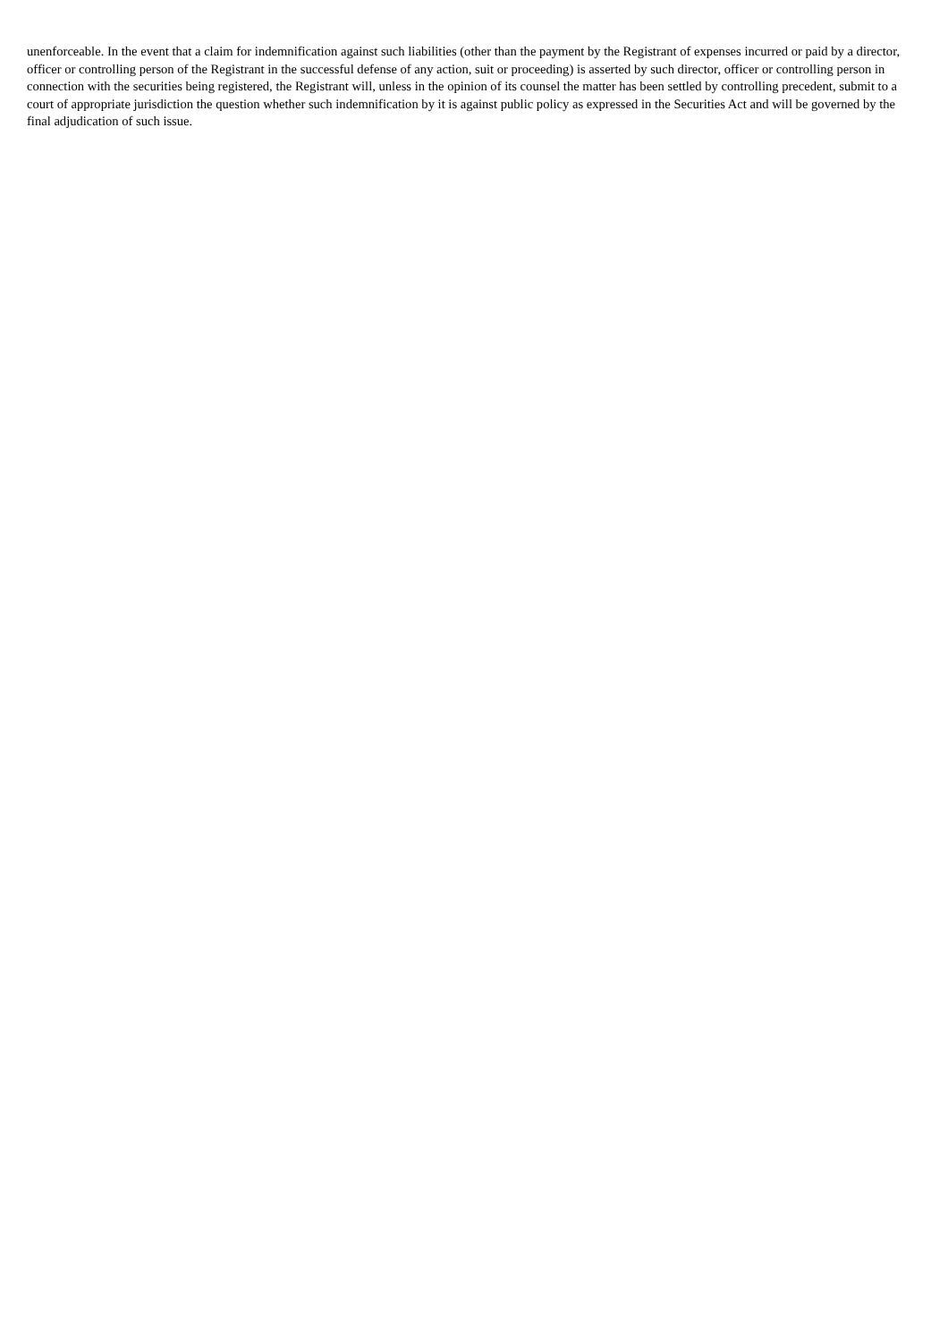unenforceable. In the event that a claim for indemnification against such liabilities (other than the payment by the Registrant of expenses incurred or paid by a director, officer or controlling person of the Registrant in the successful defense of any action, suit or proceeding) is asserted by such director, officer or controlling person in connection with the securities being registered, the Registrant will, unless in the opinion of its counsel the matter has been settled by controlling precedent, submit to a court of appropriate jurisdiction the question whether such indemnification by it is against public policy as expressed in the Securities Act and will be governed by the final adjudication of such issue.